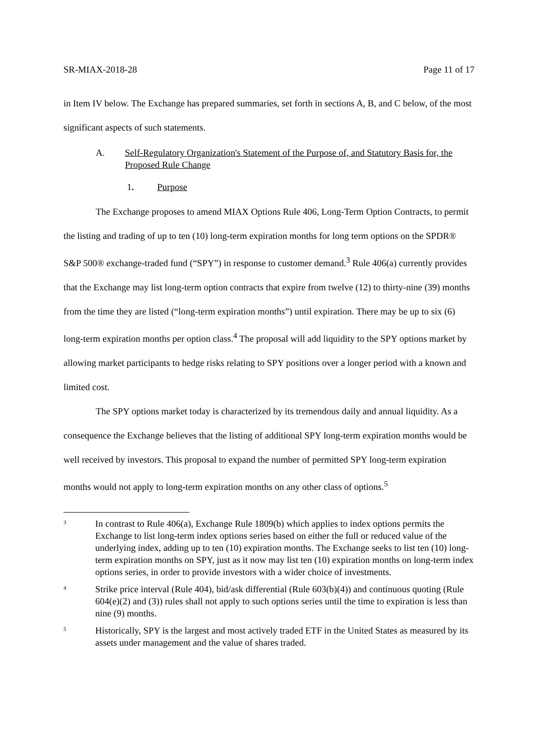SR-MIAX-2018-28 Page 11 of 17
in Item IV below. The Exchange has prepared summaries, set forth in sections A, B, and C below, of the most significant aspects of such statements.
A. Self-Regulatory Organization's Statement of the Purpose of, and Statutory Basis for, the Proposed Rule Change
1. Purpose
The Exchange proposes to amend MIAX Options Rule 406, Long-Term Option Contracts, to permit the listing and trading of up to ten (10) long-term expiration months for long term options on the SPDR® S&P 500® exchange-traded fund (“SPY”) in response to customer demand.<sup>3</sup> Rule 406(a) currently provides that the Exchange may list long-term option contracts that expire from twelve (12) to thirty-nine (39) months from the time they are listed (“long-term expiration months”) until expiration. There may be up to six (6) long-term expiration months per option class.<sup>4</sup> The proposal will add liquidity to the SPY options market by allowing market participants to hedge risks relating to SPY positions over a longer period with a known and limited cost.
The SPY options market today is characterized by its tremendous daily and annual liquidity. As a consequence the Exchange believes that the listing of additional SPY long-term expiration months would be well received by investors. This proposal to expand the number of permitted SPY long-term expiration months would not apply to long-term expiration months on any other class of options.<sup>5</sup>
3 In contrast to Rule 406(a), Exchange Rule 1809(b) which applies to index options permits the Exchange to list long-term index options series based on either the full or reduced value of the underlying index, adding up to ten (10) expiration months. The Exchange seeks to list ten (10) long-term expiration months on SPY, just as it now may list ten (10) expiration months on long-term index options series, in order to provide investors with a wider choice of investments.
4 Strike price interval (Rule 404), bid/ask differential (Rule 603(b)(4)) and continuous quoting (Rule 604(e)(2) and (3)) rules shall not apply to such options series until the time to expiration is less than nine (9) months.
5 Historically, SPY is the largest and most actively traded ETF in the United States as measured by its assets under management and the value of shares traded.